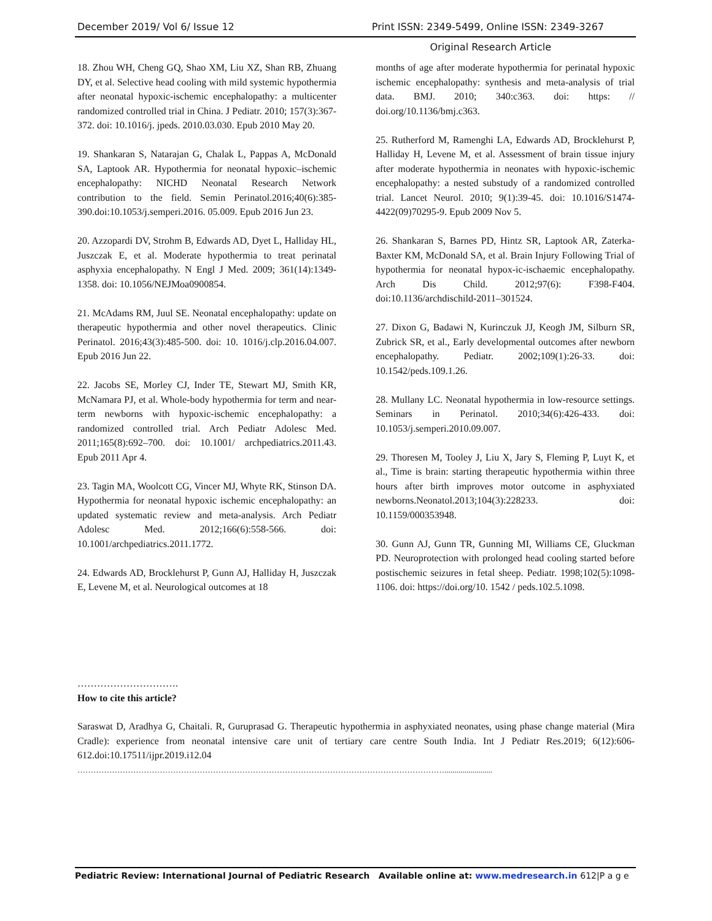December 2019/ Vol 6/ Issue 12 Print ISSN: 2349-5499, Online ISSN: 2349-3267
Original Research Article
18. Zhou WH, Cheng GQ, Shao XM, Liu XZ, Shan RB, Zhuang DY, et al. Selective head cooling with mild systemic hypothermia after neonatal hypoxic-ischemic encephalopathy: a multicenter randomized controlled trial in China. J Pediatr. 2010; 157(3):367-372. doi: 10.1016/j. jpeds. 2010.03.030. Epub 2010 May 20.
19. Shankaran S, Natarajan G, Chalak L, Pappas A, McDonald SA, Laptook AR. Hypothermia for neonatal hypoxic–ischemic encephalopathy: NICHD Neonatal Research Network contribution to the field. Semin Perinatol.2016;40(6):385-390.doi:10.1053/j.semperi.2016. 05.009. Epub 2016 Jun 23.
20. Azzopardi DV, Strohm B, Edwards AD, Dyet L, Halliday HL, Juszczak E, et al. Moderate hypothermia to treat perinatal asphyxia encephalopathy. N Engl J Med. 2009; 361(14):1349-1358. doi: 10.1056/NEJMoa0900854.
21. McAdams RM, Juul SE. Neonatal encephalopathy: update on therapeutic hypothermia and other novel therapeutics. Clinic Perinatol. 2016;43(3):485-500. doi: 10. 1016/j.clp.2016.04.007. Epub 2016 Jun 22.
22. Jacobs SE, Morley CJ, Inder TE, Stewart MJ, Smith KR, McNamara PJ, et al. Whole-body hypothermia for term and near-term newborns with hypoxic-ischemic encephalopathy: a randomized controlled trial. Arch Pediatr Adolesc Med. 2011;165(8):692–700. doi: 10.1001/ archpediatrics.2011.43. Epub 2011 Apr 4.
23. Tagin MA, Woolcott CG, Vincer MJ, Whyte RK, Stinson DA. Hypothermia for neonatal hypoxic ischemic encephalopathy: an updated systematic review and meta-analysis. Arch Pediatr Adolesc Med. 2012;166(6):558-566. doi: 10.1001/archpediatrics.2011.1772.
24. Edwards AD, Brocklehurst P, Gunn AJ, Halliday H, Juszczak E, Levene M, et al. Neurological outcomes at 18
months of age after moderate hypothermia for perinatal hypoxic ischemic encephalopathy: synthesis and meta-analysis of trial data. BMJ. 2010; 340:c363. doi: https: // doi.org/10.1136/bmj.c363.
25. Rutherford M, Ramenghi LA, Edwards AD, Brocklehurst P, Halliday H, Levene M, et al. Assessment of brain tissue injury after moderate hypothermia in neonates with hypoxic-ischemic encephalopathy: a nested substudy of a randomized controlled trial. Lancet Neurol. 2010; 9(1):39-45. doi: 10.1016/S1474-4422(09)70295-9. Epub 2009 Nov 5.
26. Shankaran S, Barnes PD, Hintz SR, Laptook AR, Zaterka-Baxter KM, McDonald SA, et al. Brain Injury Following Trial of hypothermia for neonatal hypox-ic-ischaemic encephalopathy. Arch Dis Child. 2012;97(6): F398-F404. doi:10.1136/archdischild-2011–301524.
27. Dixon G, Badawi N, Kurinczuk JJ, Keogh JM, Silburn SR, Zubrick SR, et al., Early developmental outcomes after newborn encephalopathy. Pediatr. 2002;109(1):26-33. doi: 10.1542/peds.109.1.26.
28. Mullany LC. Neonatal hypothermia in low-resource settings. Seminars in Perinatol. 2010;34(6):426-433. doi: 10.1053/j.semperi.2010.09.007.
29. Thoresen M, Tooley J, Liu X, Jary S, Fleming P, Luyt K, et al., Time is brain: starting therapeutic hypothermia within three hours after birth improves motor outcome in asphyxiated newborns.Neonatol.2013;104(3):228233. doi: 10.1159/000353948.
30. Gunn AJ, Gunn TR, Gunning MI, Williams CE, Gluckman PD. Neuroprotection with prolonged head cooling started before postischemic seizures in fetal sheep. Pediatr. 1998;102(5):1098-1106. doi: https://doi.org/10. 1542 / peds.102.5.1098.
………………………….
How to cite this article?
Saraswat D, Aradhya G, Chaitali. R, Guruprasad G. Therapeutic hypothermia in asphyxiated neonates, using phase change material (Mira Cradle): experience from neonatal intensive care unit of tertiary care centre South India. Int J Pediatr Res.2019; 6(12):606-612.doi:10.17511/ijpr.2019.i12.04
…………………………………………………………………………………………………………………………........................
Pediatric Review: International Journal of Pediatric Research Available online at: www.medresearch.in 612|P a g e